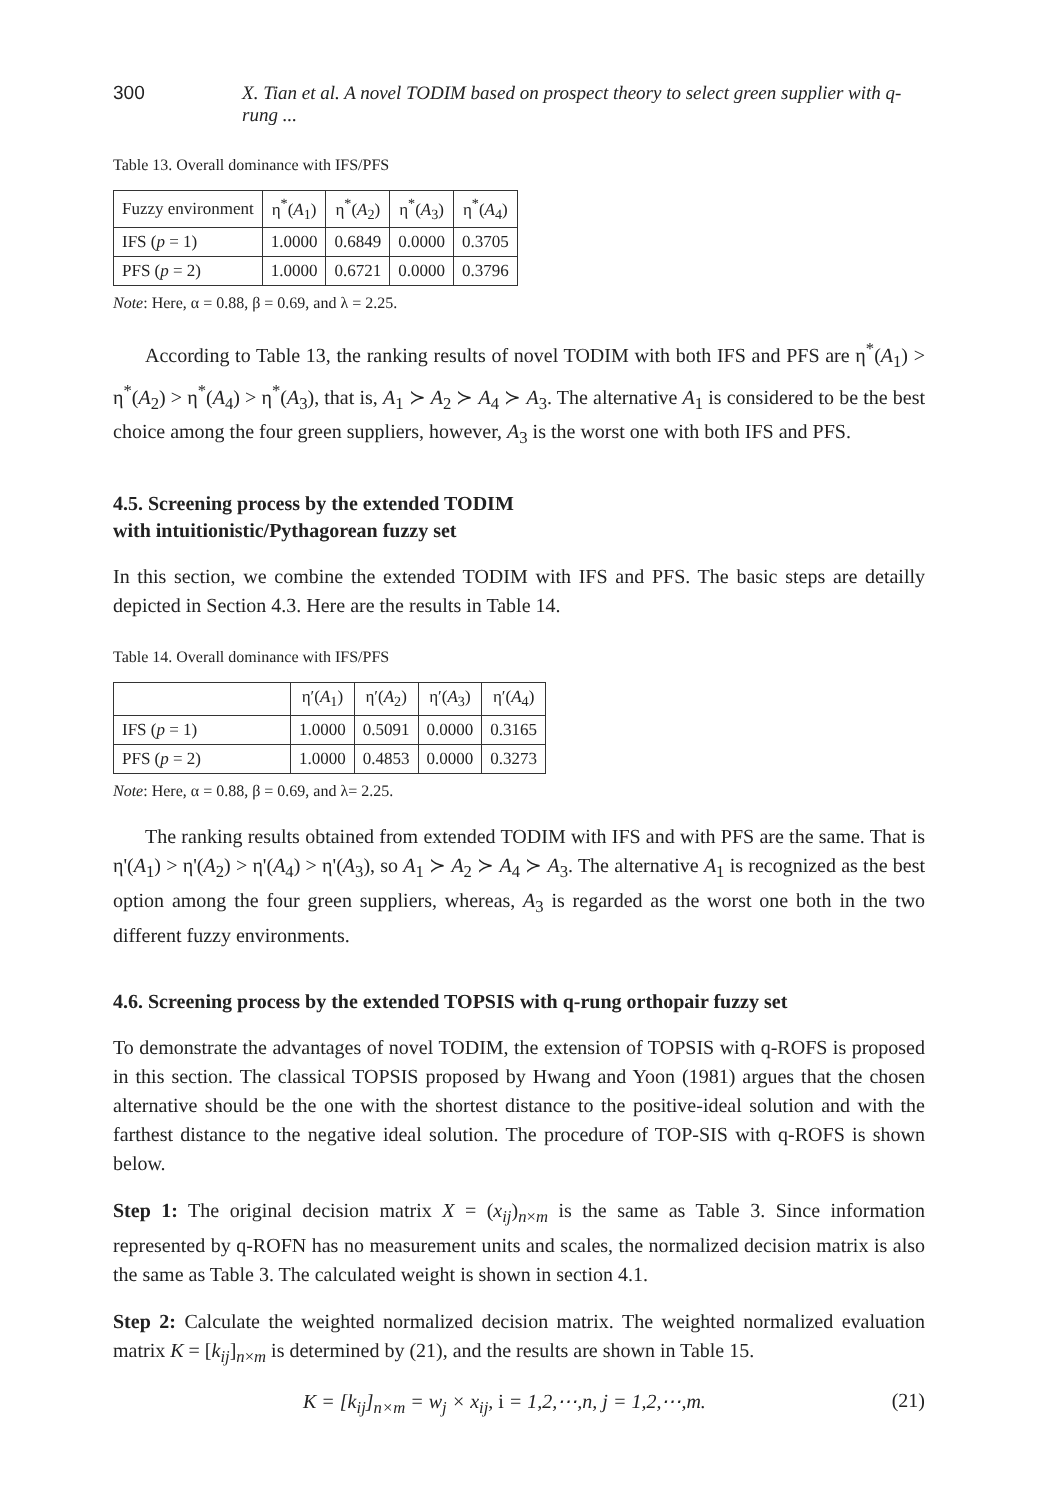300 X. Tian et al. A novel TODIM based on prospect theory to select green supplier with q-rung ...
Table 13. Overall dominance with IFS/PFS
| Fuzzy environment | η<sup>*</sup>( A<sub>1</sub>) | η<sup>*</sup>( A<sub>2</sub>) | η<sup>*</sup>( A<sub>3</sub>) | η<sup>*</sup>( A<sub>4</sub>) |
| --- | --- | --- | --- | --- |
| IFS ( p = 1) | 1.0000 | 0.6849 | 0.0000 | 0.3705 |
| PFS ( p = 2) | 1.0000 | 0.6721 | 0.0000 | 0.3796 |
Note: Here, α = 0.88, β = 0.69, and λ = 2.25.
According to Table 13, the ranking results of novel TODIM with both IFS and PFS are η<sup>*</sup>(A<sub>1</sub>) > η<sup>*</sup>(A<sub>2</sub>) > η<sup>*</sup>(A<sub>4</sub>) > η<sup>*</sup>(A<sub>3</sub>), that is, A<sub>1</sub> ≻ A<sub>2</sub> ≻ A<sub>4</sub> ≻ A<sub>3</sub>. The alternative A<sub>1</sub> is considered to be the best choice among the four green suppliers, however, A<sub>3</sub> is the worst one with both IFS and PFS.
4.5. Screening process by the extended TODIM
with intuitionistic/Pythagorean fuzzy set
In this section, we combine the extended TODIM with IFS and PFS. The basic steps are detailly depicted in Section 4.3. Here are the results in Table 14.
Table 14. Overall dominance with IFS/PFS
| | η′( A<sub>1</sub>) | η′( A<sub>2</sub>) | η′( A<sub>3</sub>) | η′( A<sub>4</sub>) |
| --- | --- | --- | --- | --- |
| IFS ( p = 1) | 1.0000 | 0.5091 | 0.0000 | 0.3165 |
| PFS ( p = 2) | 1.0000 | 0.4853 | 0.0000 | 0.3273 |
Note: Here, α = 0.88, β = 0.69, and λ= 2.25.
The ranking results obtained from extended TODIM with IFS and with PFS are the same. That is η'(A<sub>1</sub>) > η'(A<sub>2</sub>) > η'(A<sub>4</sub>) > η'(A<sub>3</sub>), so A<sub>1</sub> ≻ A<sub>2</sub> ≻ A<sub>4</sub> ≻ A<sub>3</sub>. The alternative A<sub>1</sub> is recognized as the best option among the four green suppliers, whereas, A<sub>3</sub> is regarded as the worst one both in the two different fuzzy environments.
4.6. Screening process by the extended TOPSIS with q-rung orthopair fuzzy set
To demonstrate the advantages of novel TODIM, the extension of TOPSIS with q-ROFS is proposed in this section. The classical TOPSIS proposed by Hwang and Yoon (1981) argues that the chosen alternative should be the one with the shortest distance to the positive-ideal solution and with the farthest distance to the negative ideal solution. The procedure of TOP-SIS with q-ROFS is shown below.
Step 1: The original decision matrix X = (x<sub>ij</sub>)<sub>n×m</sub> is the same as Table 3. Since information represented by q-ROFN has no measurement units and scales, the normalized decision matrix is also the same as Table 3. The calculated weight is shown in section 4.1.
Step 2: Calculate the weighted normalized decision matrix. The weighted normalized evaluation matrix K = [k<sub>ij</sub>]<sub>n×m</sub> is determined by (21), and the results are shown in Table 15.
K = [k<sub>ij</sub>]<sub>n×m</sub> = w<sub>j</sub> × x<sub>ij</sub>, i = 1,2,⋯,n, j = 1,2,⋯,m. (21)